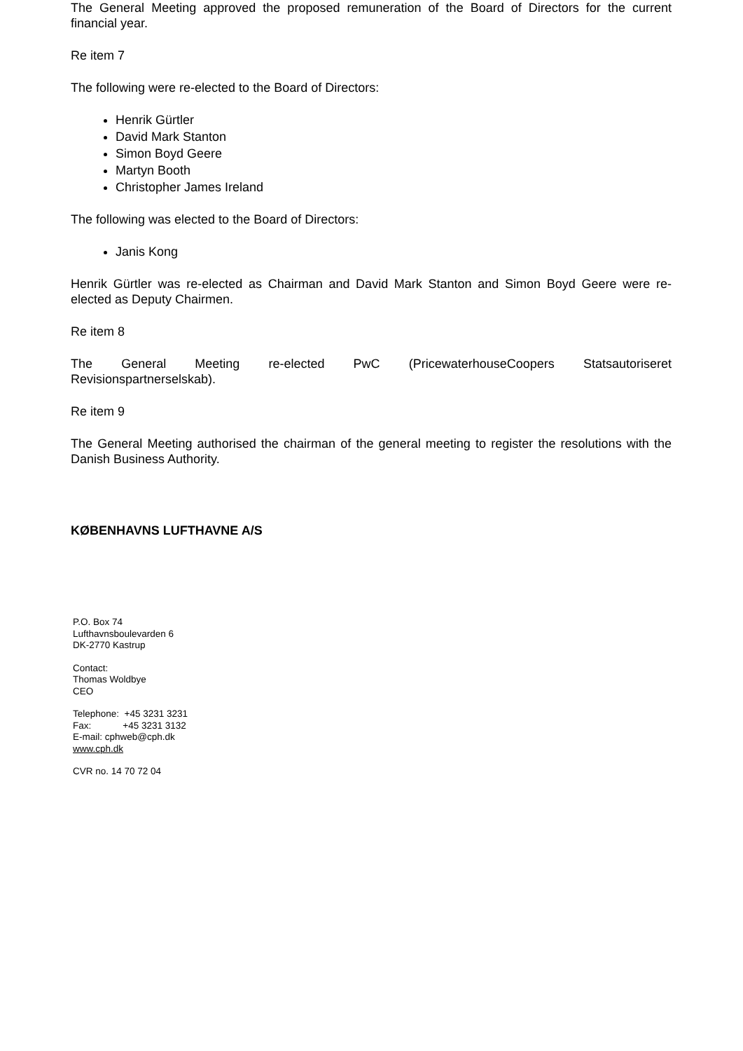The General Meeting approved the proposed remuneration of the Board of Directors for the current financial year.
Re item 7
The following were re-elected to the Board of Directors:
Henrik Gürtler
David Mark Stanton
Simon Boyd Geere
Martyn Booth
Christopher James Ireland
The following was elected to the Board of Directors:
Janis Kong
Henrik Gürtler was re-elected as Chairman and David Mark Stanton and Simon Boyd Geere were re-elected as Deputy Chairmen.
Re item 8
The General Meeting re-elected PwC (PricewaterhouseCoopers Statsautoriseret
Revisionspartnerselskab).
Re item 9
The General Meeting authorised the chairman of the general meeting to register the resolutions with the Danish Business Authority.
KØBENHAVNS LUFTHAVNE A/S
P.O. Box 74
Lufthavnsboulevarden 6
DK-2770 Kastrup
Contact:
Thomas Woldbye
CEO
Telephone: +45 3231 3231
Fax: +45 3231 3132
E-mail: cphweb@cph.dk
www.cph.dk
CVR no. 14 70 72 04